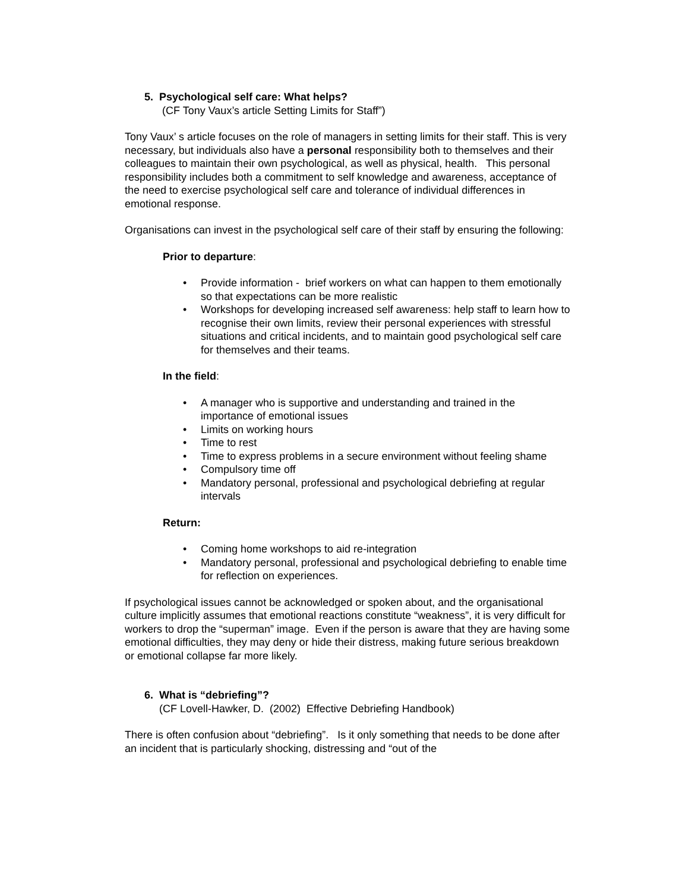5. Psychological self care: What helps?
(CF Tony Vaux’s article Setting Limits for Staff”)
Tony Vaux’ s article focuses on the role of managers in setting limits for their staff. This is very necessary, but individuals also have a personal responsibility both to themselves and their colleagues to maintain their own psychological, as well as physical, health. This personal responsibility includes both a commitment to self knowledge and awareness, acceptance of the need to exercise psychological self care and tolerance of individual differences in emotional response.
Organisations can invest in the psychological self care of their staff by ensuring the following:
Prior to departure:
• Provide information - brief workers on what can happen to them emotionally so that expectations can be more realistic
• Workshops for developing increased self awareness: help staff to learn how to recognise their own limits, review their personal experiences with stressful situations and critical incidents, and to maintain good psychological self care for themselves and their teams.
In the field:
• A manager who is supportive and understanding and trained in the importance of emotional issues
• Limits on working hours
• Time to rest
• Time to express problems in a secure environment without feeling shame
• Compulsory time off
• Mandatory personal, professional and psychological debriefing at regular intervals
Return:
• Coming home workshops to aid re-integration
• Mandatory personal, professional and psychological debriefing to enable time for reflection on experiences.
If psychological issues cannot be acknowledged or spoken about, and the organisational culture implicitly assumes that emotional reactions constitute “weakness”, it is very difficult for workers to drop the “superman” image. Even if the person is aware that they are having some emotional difficulties, they may deny or hide their distress, making future serious breakdown or emotional collapse far more likely.
6. What is “debriefing”?
(CF Lovell-Hawker, D. (2002) Effective Debriefing Handbook)
There is often confusion about “debriefing”. Is it only something that needs to be done after an incident that is particularly shocking, distressing and “out of the